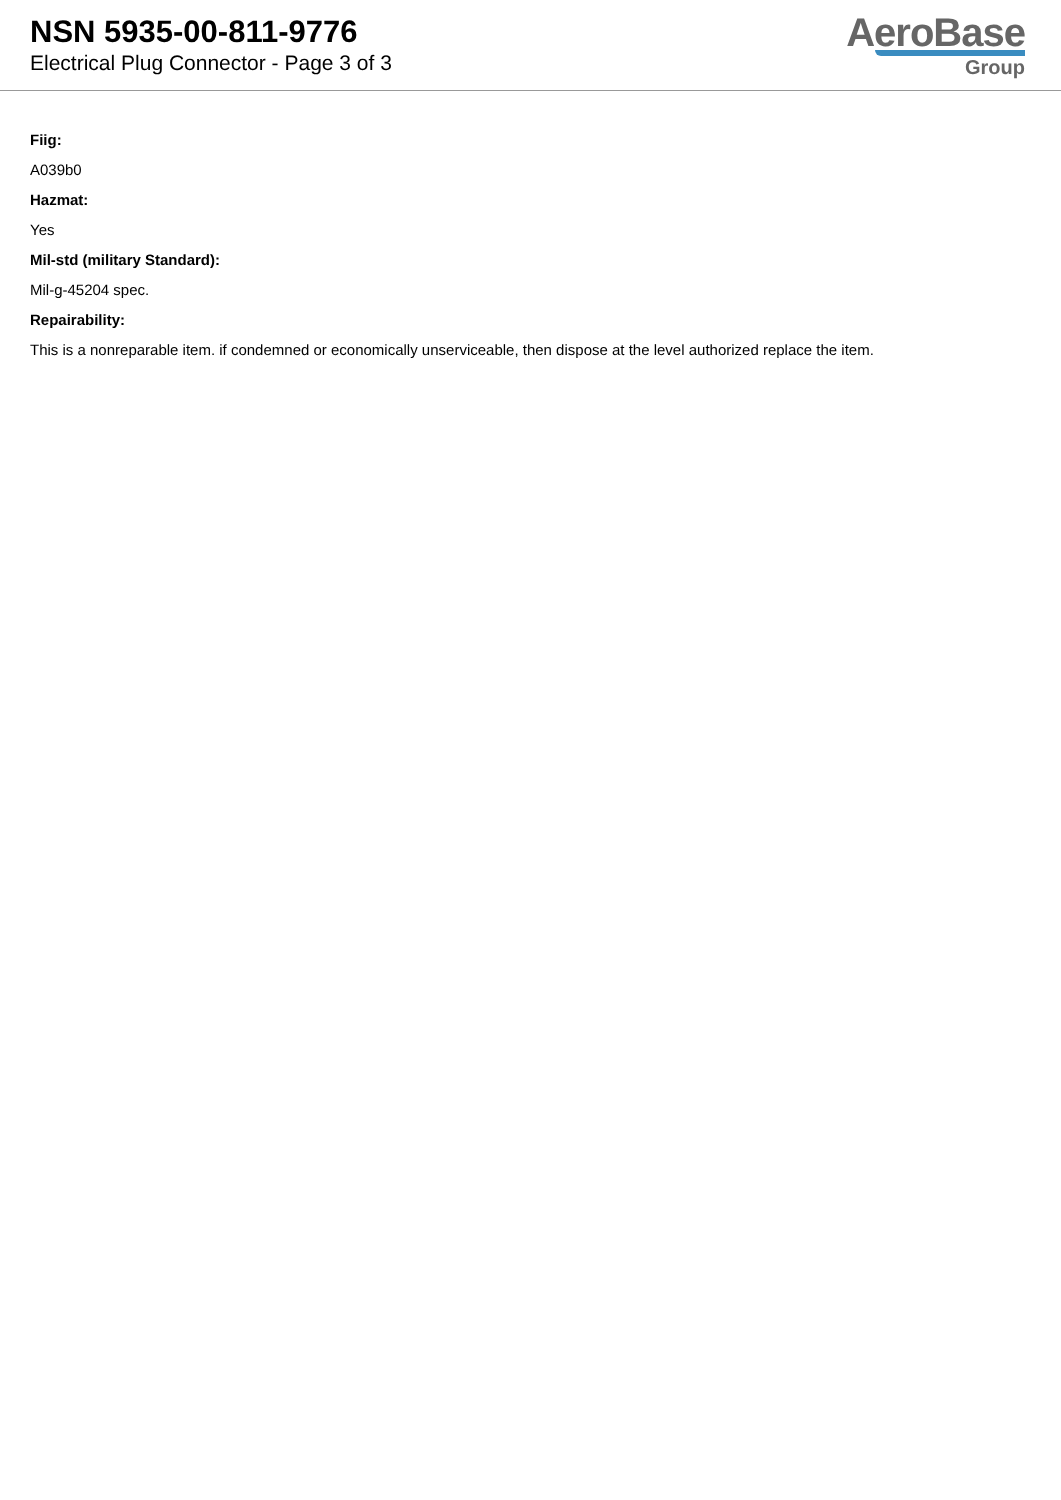NSN 5935-00-811-9776
Electrical Plug Connector - Page 3 of 3
AeroBase
Group
Fiig:
A039b0
Hazmat:
Yes
Mil-std (military Standard):
Mil-g-45204 spec.
Repairability:
This is a nonreparable item. if condemned or economically unserviceable, then dispose at the level authorized replace the item.